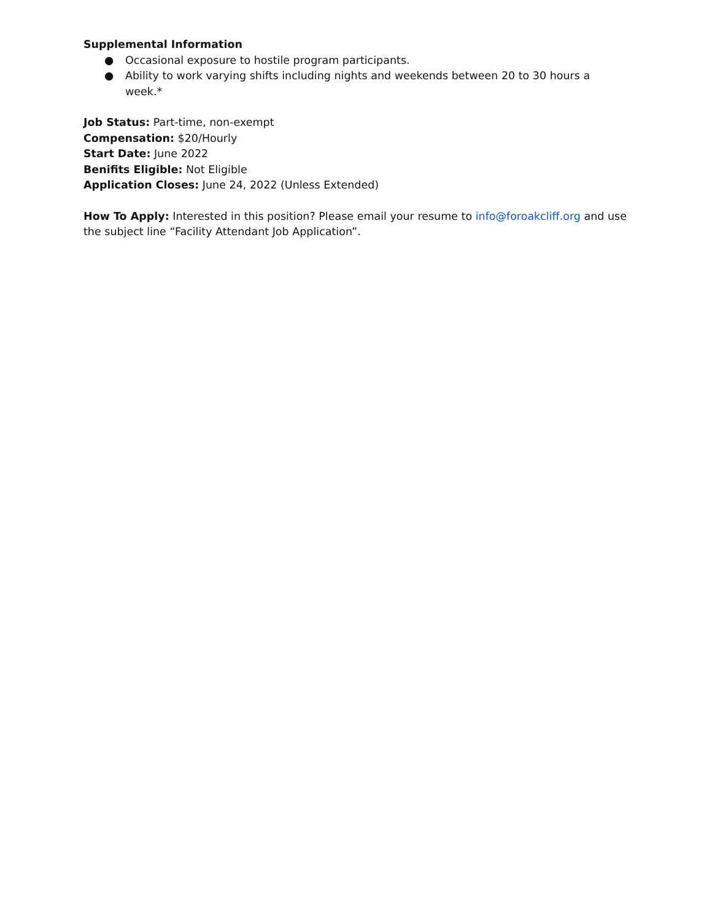Supplemental Information
● Occasional exposure to hostile program participants.
● Ability to work varying shifts including nights and weekends between 20 to 30 hours a week.*
Job Status: Part-time, non-exempt
Compensation: $20/Hourly
Start Date: June 2022
Benifits Eligible: Not Eligible
Application Closes: June 24, 2022 (Unless Extended)
How To Apply: Interested in this position? Please email your resume to info@foroakcliff.org and use the subject line “Facility Attendant Job Application”.